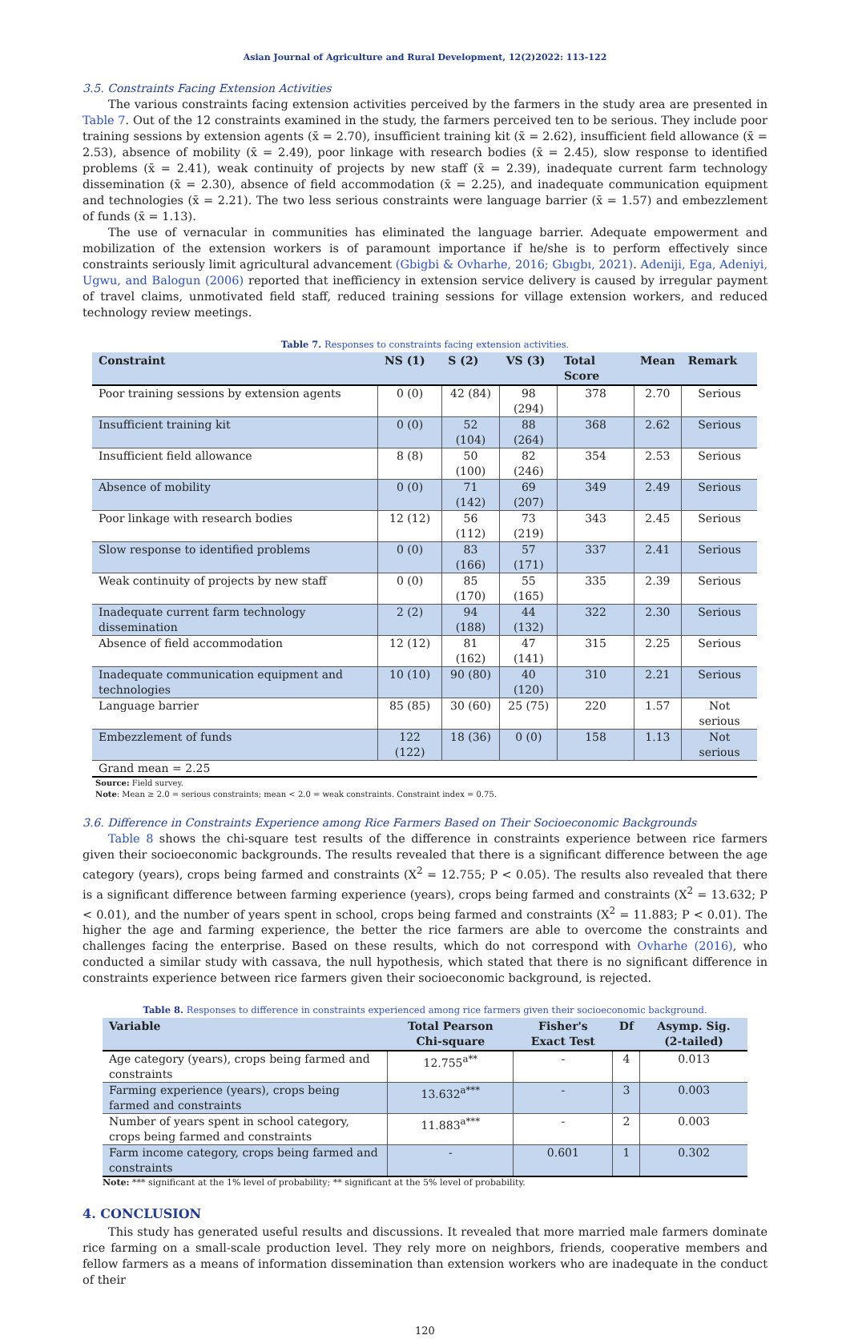Asian Journal of Agriculture and Rural Development, 12(2)2022: 113-122
3.5. Constraints Facing Extension Activities
The various constraints facing extension activities perceived by the farmers in the study area are presented in Table 7. Out of the 12 constraints examined in the study, the farmers perceived ten to be serious. They include poor training sessions by extension agents (x̄ = 2.70), insufficient training kit (x̄ = 2.62), insufficient field allowance (x̄ = 2.53), absence of mobility (x̄ = 2.49), poor linkage with research bodies (x̄ = 2.45), slow response to identified problems (x̄ = 2.41), weak continuity of projects by new staff (x̄ = 2.39), inadequate current farm technology dissemination (x̄ = 2.30), absence of field accommodation (x̄ = 2.25), and inadequate communication equipment and technologies (x̄ = 2.21). The two less serious constraints were language barrier (x̄ = 1.57) and embezzlement of funds (x̄ = 1.13).
The use of vernacular in communities has eliminated the language barrier. Adequate empowerment and mobilization of the extension workers is of paramount importance if he/she is to perform effectively since constraints seriously limit agricultural advancement (Gbigbi & Ovharhe, 2016; Gbıgbı, 2021). Adeniji, Ega, Adeniyi, Ugwu, and Balogun (2006) reported that inefficiency in extension service delivery is caused by irregular payment of travel claims, unmotivated field staff, reduced training sessions for village extension workers, and reduced technology review meetings.
Table 7. Responses to constraints facing extension activities.
| Constraint | NS (1) | S (2) | VS (3) | Total Score | Mean | Remark |
| --- | --- | --- | --- | --- | --- | --- |
| Poor training sessions by extension agents | 0 (0) | 42 (84) | 98 (294) | 378 | 2.70 | Serious |
| Insufficient training kit | 0 (0) | 52 (104) | 88 (264) | 368 | 2.62 | Serious |
| Insufficient field allowance | 8 (8) | 50 (100) | 82 (246) | 354 | 2.53 | Serious |
| Absence of mobility | 0 (0) | 71 (142) | 69 (207) | 349 | 2.49 | Serious |
| Poor linkage with research bodies | 12 (12) | 56 (112) | 73 (219) | 343 | 2.45 | Serious |
| Slow response to identified problems | 0 (0) | 83 (166) | 57 (171) | 337 | 2.41 | Serious |
| Weak continuity of projects by new staff | 0 (0) | 85 (170) | 55 (165) | 335 | 2.39 | Serious |
| Inadequate current farm technology dissemination | 2 (2) | 94 (188) | 44 (132) | 322 | 2.30 | Serious |
| Absence of field accommodation | 12 (12) | 81 (162) | 47 (141) | 315 | 2.25 | Serious |
| Inadequate communication equipment and technologies | 10 (10) | 90 (80) | 40 (120) | 310 | 2.21 | Serious |
| Language barrier | 85 (85) | 30 (60) | 25 (75) | 220 | 1.57 | Not serious |
| Embezzlement of funds | 122 (122) | 18 (36) | 0 (0) | 158 | 1.13 | Not serious |
| Grand mean = 2.25 | | | | | | |
Source: Field survey.
Note: Mean ≥ 2.0 = serious constraints; mean < 2.0 = weak constraints. Constraint index = 0.75.
3.6. Difference in Constraints Experience among Rice Farmers Based on Their Socioeconomic Backgrounds
Table 8 shows the chi-square test results of the difference in constraints experience between rice farmers given their socioeconomic backgrounds. The results revealed that there is a significant difference between the age category (years), crops being farmed and constraints (X<sup>2</sup> = 12.755; P < 0.05). The results also revealed that there is a significant difference between farming experience (years), crops being farmed and constraints (X<sup>2</sup> = 13.632; P < 0.01), and the number of years spent in school, crops being farmed and constraints (X<sup>2</sup> = 11.883; P < 0.01). The higher the age and farming experience, the better the rice farmers are able to overcome the constraints and challenges facing the enterprise. Based on these results, which do not correspond with Ovharhe (2016), who conducted a similar study with cassava, the null hypothesis, which stated that there is no significant difference in constraints experience between rice farmers given their socioeconomic background, is rejected.
Table 8. Responses to difference in constraints experienced among rice farmers given their socioeconomic background.
| Variable | Total Pearson Chi-square | Fisher's Exact Test | Df | Asymp. Sig. (2-tailed) |
| --- | --- | --- | --- | --- |
| Age category (years), crops being farmed and constraints | 12.755<sup>a**</sup> | - | 4 | 0.013 |
| Farming experience (years), crops being farmed and constraints | 13.632<sup>a***</sup> | - | 3 | 0.003 |
| Number of years spent in school category, crops being farmed and constraints | 11.883<sup>a***</sup> | - | 2 | 0.003 |
| Farm income category, crops being farmed and constraints | - | 0.601 | 1 | 0.302 |
Note: *** significant at the 1% level of probability; ** significant at the 5% level of probability.
4. CONCLUSION
This study has generated useful results and discussions. It revealed that more married male farmers dominate rice farming on a small-scale production level. They rely more on neighbors, friends, cooperative members and fellow farmers as a means of information dissemination than extension workers who are inadequate in the conduct of their
120